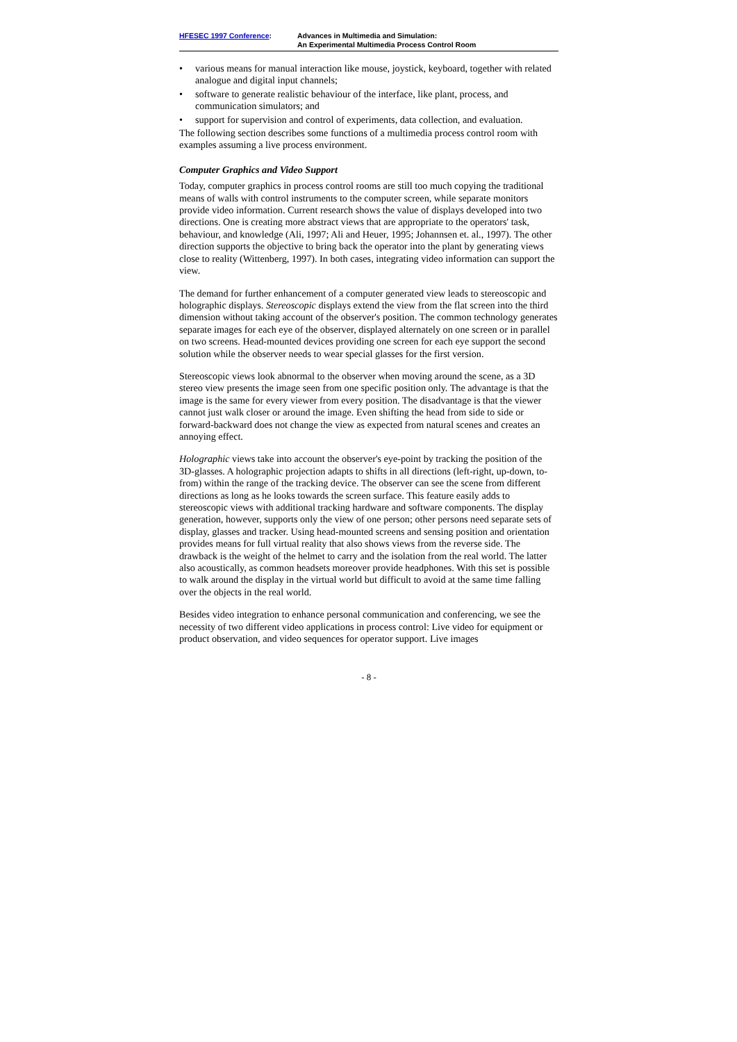HFESEC 1997 Conference: Advances in Multimedia and Simulation:
An Experimental Multimedia Process Control Room
• various means for manual interaction like mouse, joystick, keyboard, together with related analogue and digital input channels;
• software to generate realistic behaviour of the interface, like plant, process, and communication simulators; and
• support for supervision and control of experiments, data collection, and evaluation.
The following section describes some functions of a multimedia process control room with examples assuming a live process environment.
Computer Graphics and Video Support
Today, computer graphics in process control rooms are still too much copying the traditional means of walls with control instruments to the computer screen, while separate monitors provide video information. Current research shows the value of displays developed into two directions. One is creating more abstract views that are appropriate to the operators' task, behaviour, and knowledge (Ali, 1997; Ali and Heuer, 1995; Johannsen et. al., 1997). The other direction supports the objective to bring back the operator into the plant by generating views close to reality (Wittenberg, 1997). In both cases, integrating video information can support the view.
The demand for further enhancement of a computer generated view leads to stereoscopic and holographic displays. Stereoscopic displays extend the view from the flat screen into the third dimension without taking account of the observer's position. The common technology generates separate images for each eye of the observer, displayed alternately on one screen or in parallel on two screens. Head-mounted devices providing one screen for each eye support the second solution while the observer needs to wear special glasses for the first version.
Stereoscopic views look abnormal to the observer when moving around the scene, as a 3D stereo view presents the image seen from one specific position only. The advantage is that the image is the same for every viewer from every position. The disadvantage is that the viewer cannot just walk closer or around the image. Even shifting the head from side to side or forward-backward does not change the view as expected from natural scenes and creates an annoying effect.
Holographic views take into account the observer's eye-point by tracking the position of the 3D-glasses. A holographic projection adapts to shifts in all directions (left-right, up-down, to-from) within the range of the tracking device. The observer can see the scene from different directions as long as he looks towards the screen surface. This feature easily adds to stereoscopic views with additional tracking hardware and software components. The display generation, however, supports only the view of one person; other persons need separate sets of display, glasses and tracker. Using head-mounted screens and sensing position and orientation provides means for full virtual reality that also shows views from the reverse side. The drawback is the weight of the helmet to carry and the isolation from the real world. The latter also acoustically, as common headsets moreover provide headphones. With this set is possible to walk around the display in the virtual world but difficult to avoid at the same time falling over the objects in the real world.
Besides video integration to enhance personal communication and conferencing, we see the necessity of two different video applications in process control: Live video for equipment or product observation, and video sequences for operator support. Live images
- 8 -